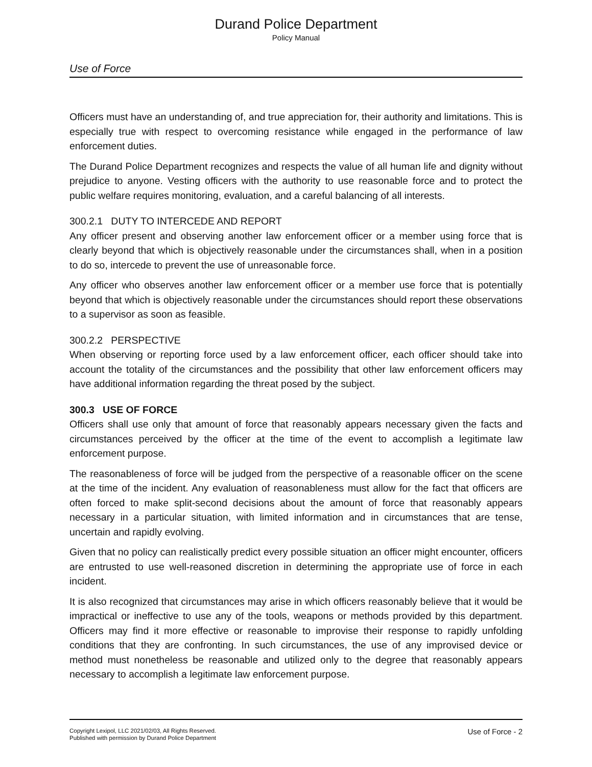Durand Police Department
Policy Manual
Use of Force
Officers must have an understanding of, and true appreciation for, their authority and limitations. This is especially true with respect to overcoming resistance while engaged in the performance of law enforcement duties.
The Durand Police Department recognizes and respects the value of all human life and dignity without prejudice to anyone. Vesting officers with the authority to use reasonable force and to protect the public welfare requires monitoring, evaluation, and a careful balancing of all interests.
300.2.1 DUTY TO INTERCEDE AND REPORT
Any officer present and observing another law enforcement officer or a member using force that is clearly beyond that which is objectively reasonable under the circumstances shall, when in a position to do so, intercede to prevent the use of unreasonable force.
Any officer who observes another law enforcement officer or a member use force that is potentially beyond that which is objectively reasonable under the circumstances should report these observations to a supervisor as soon as feasible.
300.2.2 PERSPECTIVE
When observing or reporting force used by a law enforcement officer, each officer should take into account the totality of the circumstances and the possibility that other law enforcement officers may have additional information regarding the threat posed by the subject.
300.3 USE OF FORCE
Officers shall use only that amount of force that reasonably appears necessary given the facts and circumstances perceived by the officer at the time of the event to accomplish a legitimate law enforcement purpose.
The reasonableness of force will be judged from the perspective of a reasonable officer on the scene at the time of the incident. Any evaluation of reasonableness must allow for the fact that officers are often forced to make split-second decisions about the amount of force that reasonably appears necessary in a particular situation, with limited information and in circumstances that are tense, uncertain and rapidly evolving.
Given that no policy can realistically predict every possible situation an officer might encounter, officers are entrusted to use well-reasoned discretion in determining the appropriate use of force in each incident.
It is also recognized that circumstances may arise in which officers reasonably believe that it would be impractical or ineffective to use any of the tools, weapons or methods provided by this department. Officers may find it more effective or reasonable to improvise their response to rapidly unfolding conditions that they are confronting. In such circumstances, the use of any improvised device or method must nonetheless be reasonable and utilized only to the degree that reasonably appears necessary to accomplish a legitimate law enforcement purpose.
Copyright Lexipol, LLC 2021/02/03, All Rights Reserved.
Published with permission by Durand Police Department
Use of Force - 2